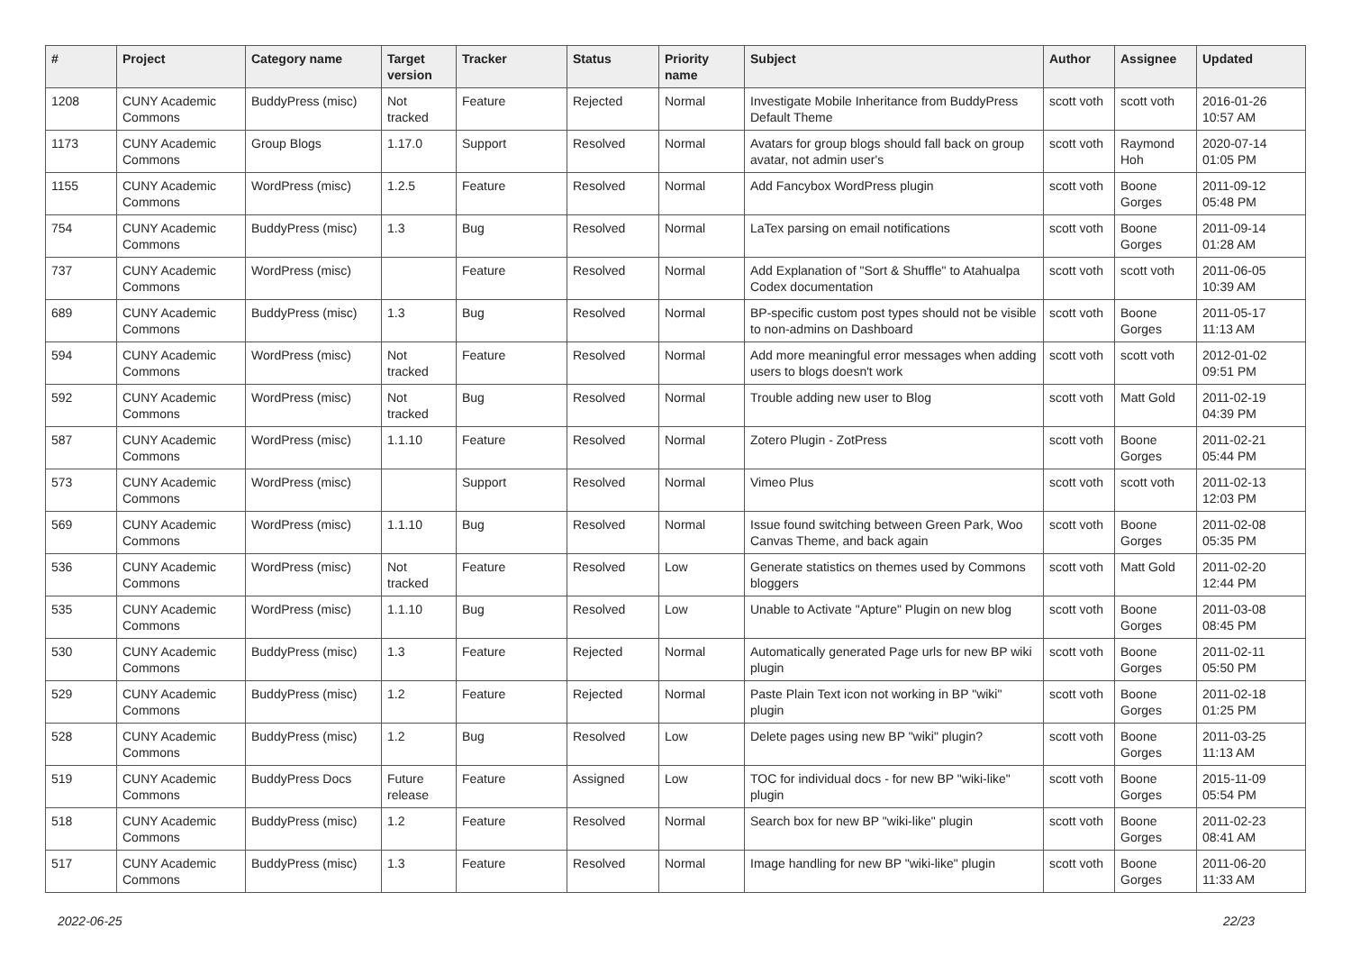| # | Project | Category name | Target version | Tracker | Status | Priority name | Subject | Author | Assignee | Updated |
| --- | --- | --- | --- | --- | --- | --- | --- | --- | --- | --- |
| 1208 | CUNY Academic Commons | BuddyPress (misc) | Not tracked | Feature | Rejected | Normal | Investigate Mobile Inheritance from BuddyPress Default Theme | scott voth | scott voth | 2016-01-26 10:57 AM |
| 1173 | CUNY Academic Commons | Group Blogs | 1.17.0 | Support | Resolved | Normal | Avatars for group blogs should fall back on group avatar, not admin user's | scott voth | Raymond Hoh | 2020-07-14 01:05 PM |
| 1155 | CUNY Academic Commons | WordPress (misc) | 1.2.5 | Feature | Resolved | Normal | Add Fancybox WordPress plugin | scott voth | Boone Gorges | 2011-09-12 05:48 PM |
| 754 | CUNY Academic Commons | BuddyPress (misc) | 1.3 | Bug | Resolved | Normal | LaTex parsing on email notifications | scott voth | Boone Gorges | 2011-09-14 01:28 AM |
| 737 | CUNY Academic Commons | WordPress (misc) | | Feature | Resolved | Normal | Add Explanation of "Sort & Shuffle" to Atahualpa Codex documentation | scott voth | scott voth | 2011-06-05 10:39 AM |
| 689 | CUNY Academic Commons | BuddyPress (misc) | 1.3 | Bug | Resolved | Normal | BP-specific custom post types should not be visible to non-admins on Dashboard | scott voth | Boone Gorges | 2011-05-17 11:13 AM |
| 594 | CUNY Academic Commons | WordPress (misc) | Not tracked | Feature | Resolved | Normal | Add more meaningful error messages when adding users to blogs doesn't work | scott voth | scott voth | 2012-01-02 09:51 PM |
| 592 | CUNY Academic Commons | WordPress (misc) | Not tracked | Bug | Resolved | Normal | Trouble adding new user to Blog | scott voth | Matt Gold | 2011-02-19 04:39 PM |
| 587 | CUNY Academic Commons | WordPress (misc) | 1.1.10 | Feature | Resolved | Normal | Zotero Plugin - ZotPress | scott voth | Boone Gorges | 2011-02-21 05:44 PM |
| 573 | CUNY Academic Commons | WordPress (misc) | | Support | Resolved | Normal | Vimeo Plus | scott voth | scott voth | 2011-02-13 12:03 PM |
| 569 | CUNY Academic Commons | WordPress (misc) | 1.1.10 | Bug | Resolved | Normal | Issue found switching between Green Park, Woo Canvas Theme, and back again | scott voth | Boone Gorges | 2011-02-08 05:35 PM |
| 536 | CUNY Academic Commons | WordPress (misc) | Not tracked | Feature | Resolved | Low | Generate statistics on themes used by Commons bloggers | scott voth | Matt Gold | 2011-02-20 12:44 PM |
| 535 | CUNY Academic Commons | WordPress (misc) | 1.1.10 | Bug | Resolved | Low | Unable to Activate "Apture" Plugin on new blog | scott voth | Boone Gorges | 2011-03-08 08:45 PM |
| 530 | CUNY Academic Commons | BuddyPress (misc) | 1.3 | Feature | Rejected | Normal | Automatically generated Page urls for new BP wiki plugin | scott voth | Boone Gorges | 2011-02-11 05:50 PM |
| 529 | CUNY Academic Commons | BuddyPress (misc) | 1.2 | Feature | Rejected | Normal | Paste Plain Text icon not working in BP "wiki" plugin | scott voth | Boone Gorges | 2011-02-18 01:25 PM |
| 528 | CUNY Academic Commons | BuddyPress (misc) | 1.2 | Bug | Resolved | Low | Delete pages using new BP "wiki" plugin? | scott voth | Boone Gorges | 2011-03-25 11:13 AM |
| 519 | CUNY Academic Commons | BuddyPress Docs | Future release | Feature | Assigned | Low | TOC for individual docs - for new BP "wiki-like" plugin | scott voth | Boone Gorges | 2015-11-09 05:54 PM |
| 518 | CUNY Academic Commons | BuddyPress (misc) | 1.2 | Feature | Resolved | Normal | Search box for new BP "wiki-like" plugin | scott voth | Boone Gorges | 2011-02-23 08:41 AM |
| 517 | CUNY Academic Commons | BuddyPress (misc) | 1.3 | Feature | Resolved | Normal | Image handling for new BP "wiki-like" plugin | scott voth | Boone Gorges | 2011-06-20 11:33 AM |
2022-06-25 22/23